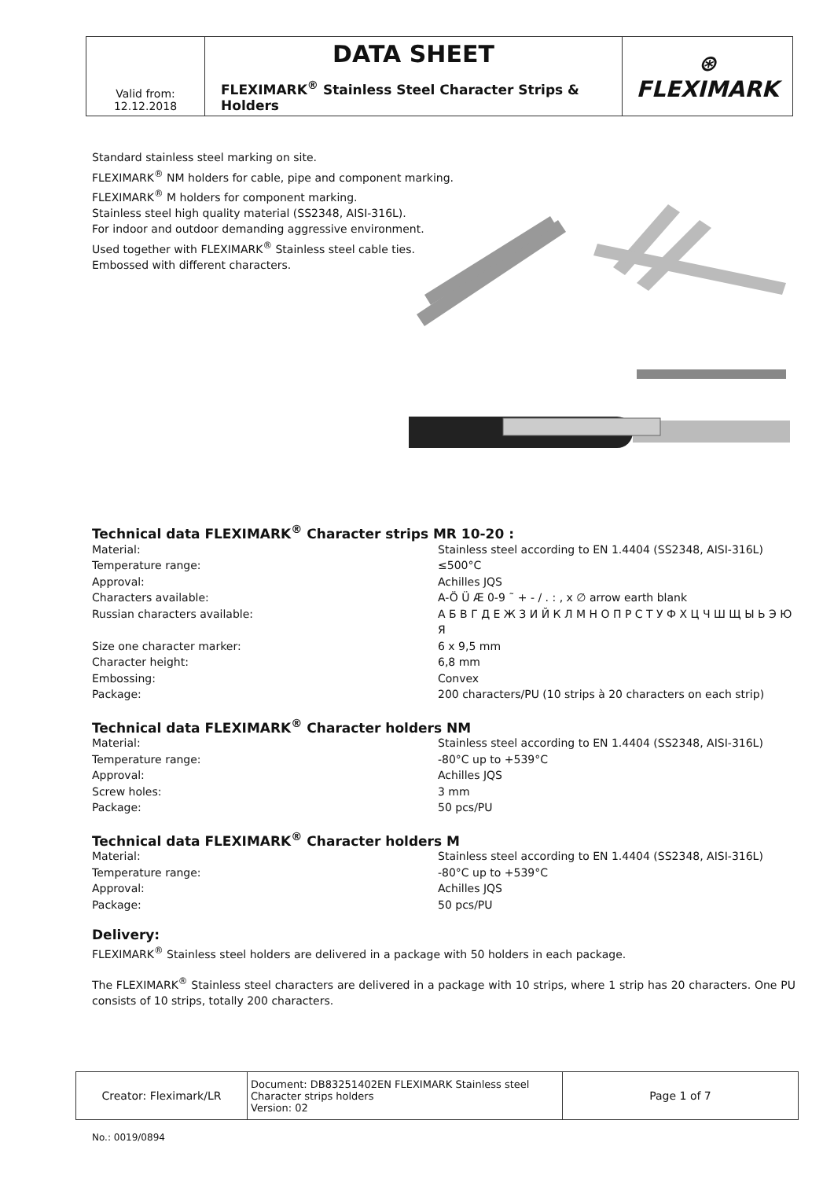| Valid from: 12.12.2018 | DATA SHEET FLEXIMARK<sup>®</sup> Stainless Steel Character Strips & Holders | ⊛ FLEXIMARK |
Standard stainless steel marking on site.
FLEXIMARK<sup>®</sup> NM holders for cable, pipe and component marking.
FLEXIMARK<sup>®</sup> M holders for component marking.
Stainless steel high quality material (SS2348, AISI-316L).
For indoor and outdoor demanding aggressive environment.
Used together with FLEXIMARK<sup>®</sup> Stainless steel cable ties.
Embossed with different characters.
Technical data FLEXIMARK<sup>®</sup> Character strips MR 10-20 :
| Material: | Stainless steel according to EN 1.4404 (SS2348, AISI-316L) |
| Temperature range: | ≤500°C |
| Approval: | Achilles JQS |
| Characters available: | A-Ö Ü Æ 0-9 ˜ + - / . : , x ∅ arrow earth blank |
| Russian characters available: | А Б В Г Д Е Ж З И Й К Л М Н О П Р С Т У Ф Х Ц Ч Ш Щ Ы Ь Э Ю Я |
| Size one character marker: | 6 x 9,5 mm |
| Character height: | 6,8 mm |
| Embossing: | Convex |
| Package: | 200 characters/PU (10 strips à 20 characters on each strip) |
Technical data FLEXIMARK<sup>®</sup> Character holders NM
| Material: | Stainless steel according to EN 1.4404 (SS2348, AISI-316L) |
| Temperature range: | -80°C up to +539°C |
| Approval: | Achilles JQS |
| Screw holes: | 3 mm |
| Package: | 50 pcs/PU |
Technical data FLEXIMARK<sup>®</sup> Character holders M
| Material: | Stainless steel according to EN 1.4404 (SS2348, AISI-316L) |
| Temperature range: | -80°C up to +539°C |
| Approval: | Achilles JQS |
| Package: | 50 pcs/PU |
Delivery:
FLEXIMARK<sup>®</sup> Stainless steel holders are delivered in a package with 50 holders in each package.
The FLEXIMARK<sup>®</sup> Stainless steel characters are delivered in a package with 10 strips, where 1 strip has 20 characters. One PU consists of 10 strips, totally 200 characters.
| Creator: Fleximark/LR | Document: DB83251402EN FLEXIMARK Stainless steel Character strips holders Version: 02 | Page 1 of 7 |
No.: 0019/0894